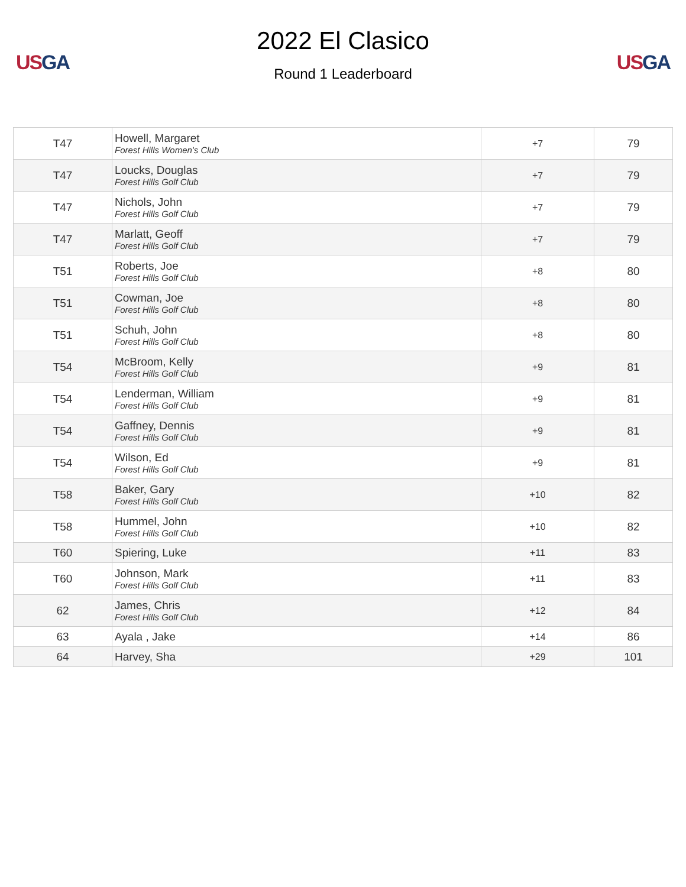US GA
2022 El Clasico
Round 1 Leaderboard
US GA
| T47 | Howell, Margaret Forest Hills Women's Club | +7 | 79 |
| T47 | Loucks, Douglas Forest Hills Golf Club | +7 | 79 |
| T47 | Nichols, John Forest Hills Golf Club | +7 | 79 |
| T47 | Marlatt, Geoff Forest Hills Golf Club | +7 | 79 |
| T51 | Roberts, Joe Forest Hills Golf Club | +8 | 80 |
| T51 | Cowman, Joe Forest Hills Golf Club | +8 | 80 |
| T51 | Schuh, John Forest Hills Golf Club | +8 | 80 |
| T54 | McBroom, Kelly Forest Hills Golf Club | +9 | 81 |
| T54 | Lenderman, William Forest Hills Golf Club | +9 | 81 |
| T54 | Gaffney, Dennis Forest Hills Golf Club | +9 | 81 |
| T54 | Wilson, Ed Forest Hills Golf Club | +9 | 81 |
| T58 | Baker, Gary Forest Hills Golf Club | +10 | 82 |
| T58 | Hummel, John Forest Hills Golf Club | +10 | 82 |
| T60 | Spiering, Luke | +11 | 83 |
| T60 | Johnson, Mark Forest Hills Golf Club | +11 | 83 |
| 62 | James, Chris Forest Hills Golf Club | +12 | 84 |
| 63 | Ayala , Jake | +14 | 86 |
| 64 | Harvey, Sha | +29 | 101 |